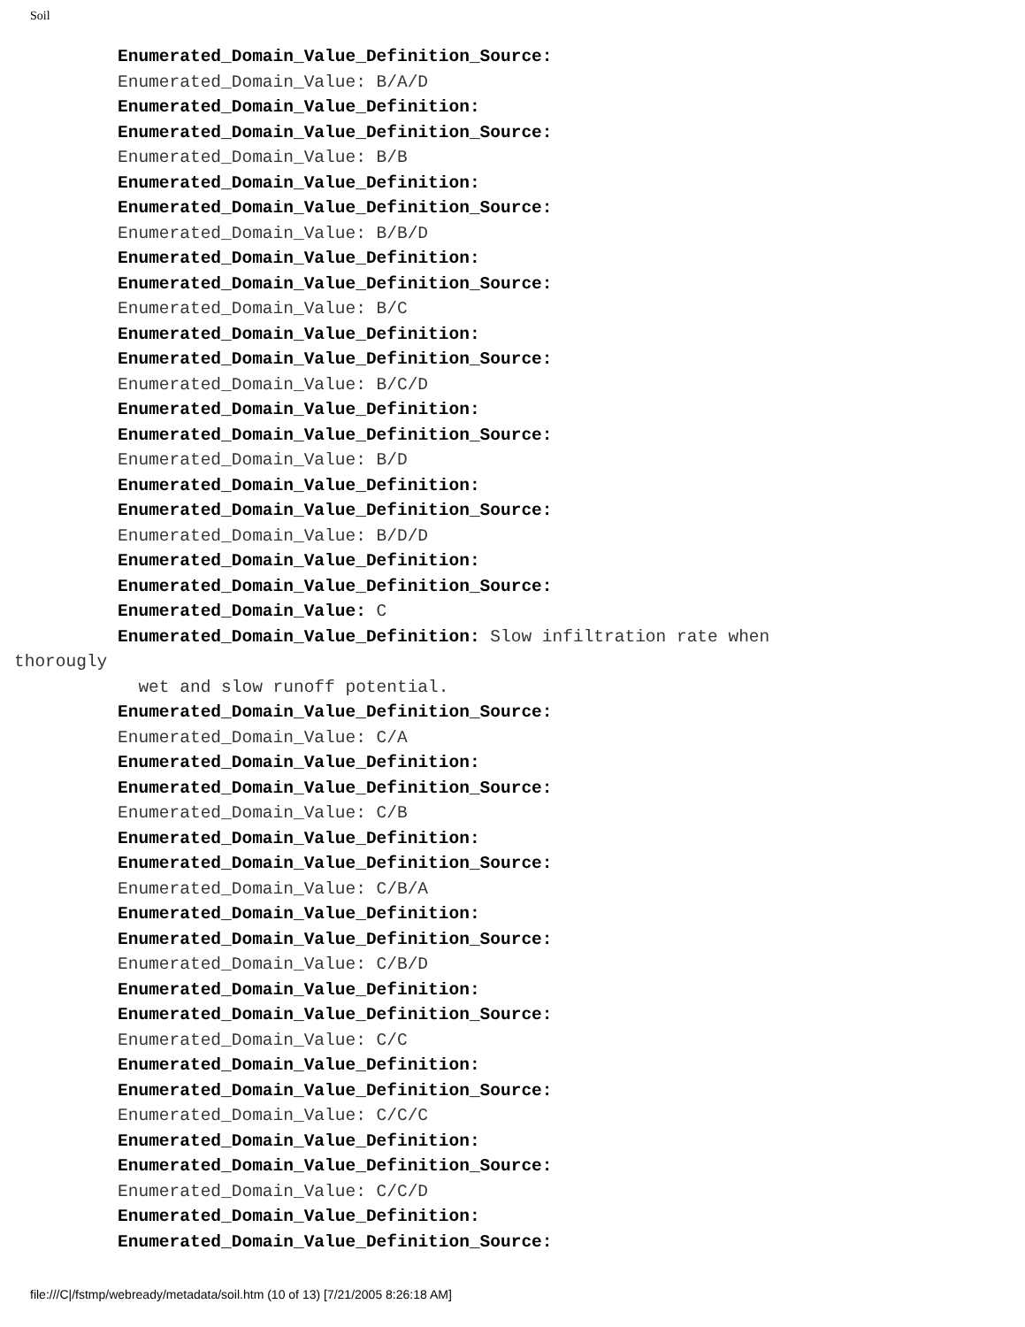Soil
          Enumerated_Domain_Value_Definition_Source:
          Enumerated_Domain_Value: B/A/D
          Enumerated_Domain_Value_Definition:
          Enumerated_Domain_Value_Definition_Source:
          Enumerated_Domain_Value: B/B
          Enumerated_Domain_Value_Definition:
          Enumerated_Domain_Value_Definition_Source:
          Enumerated_Domain_Value: B/B/D
          Enumerated_Domain_Value_Definition:
          Enumerated_Domain_Value_Definition_Source:
          Enumerated_Domain_Value: B/C
          Enumerated_Domain_Value_Definition:
          Enumerated_Domain_Value_Definition_Source:
          Enumerated_Domain_Value: B/C/D
          Enumerated_Domain_Value_Definition:
          Enumerated_Domain_Value_Definition_Source:
          Enumerated_Domain_Value: B/D
          Enumerated_Domain_Value_Definition:
          Enumerated_Domain_Value_Definition_Source:
          Enumerated_Domain_Value: B/D/D
          Enumerated_Domain_Value_Definition:
          Enumerated_Domain_Value_Definition_Source:
          Enumerated_Domain_Value: C
          Enumerated_Domain_Value_Definition: Slow infiltration rate when
thorougly
            wet and slow runoff potential.
          Enumerated_Domain_Value_Definition_Source:
          Enumerated_Domain_Value: C/A
          Enumerated_Domain_Value_Definition:
          Enumerated_Domain_Value_Definition_Source:
          Enumerated_Domain_Value: C/B
          Enumerated_Domain_Value_Definition:
          Enumerated_Domain_Value_Definition_Source:
          Enumerated_Domain_Value: C/B/A
          Enumerated_Domain_Value_Definition:
          Enumerated_Domain_Value_Definition_Source:
          Enumerated_Domain_Value: C/B/D
          Enumerated_Domain_Value_Definition:
          Enumerated_Domain_Value_Definition_Source:
          Enumerated_Domain_Value: C/C
          Enumerated_Domain_Value_Definition:
          Enumerated_Domain_Value_Definition_Source:
          Enumerated_Domain_Value: C/C/C
          Enumerated_Domain_Value_Definition:
          Enumerated_Domain_Value_Definition_Source:
          Enumerated_Domain_Value: C/C/D
          Enumerated_Domain_Value_Definition:
          Enumerated_Domain_Value_Definition_Source:
file:///C|/fstmp/webready/metadata/soil.htm (10 of 13) [7/21/2005 8:26:18 AM]